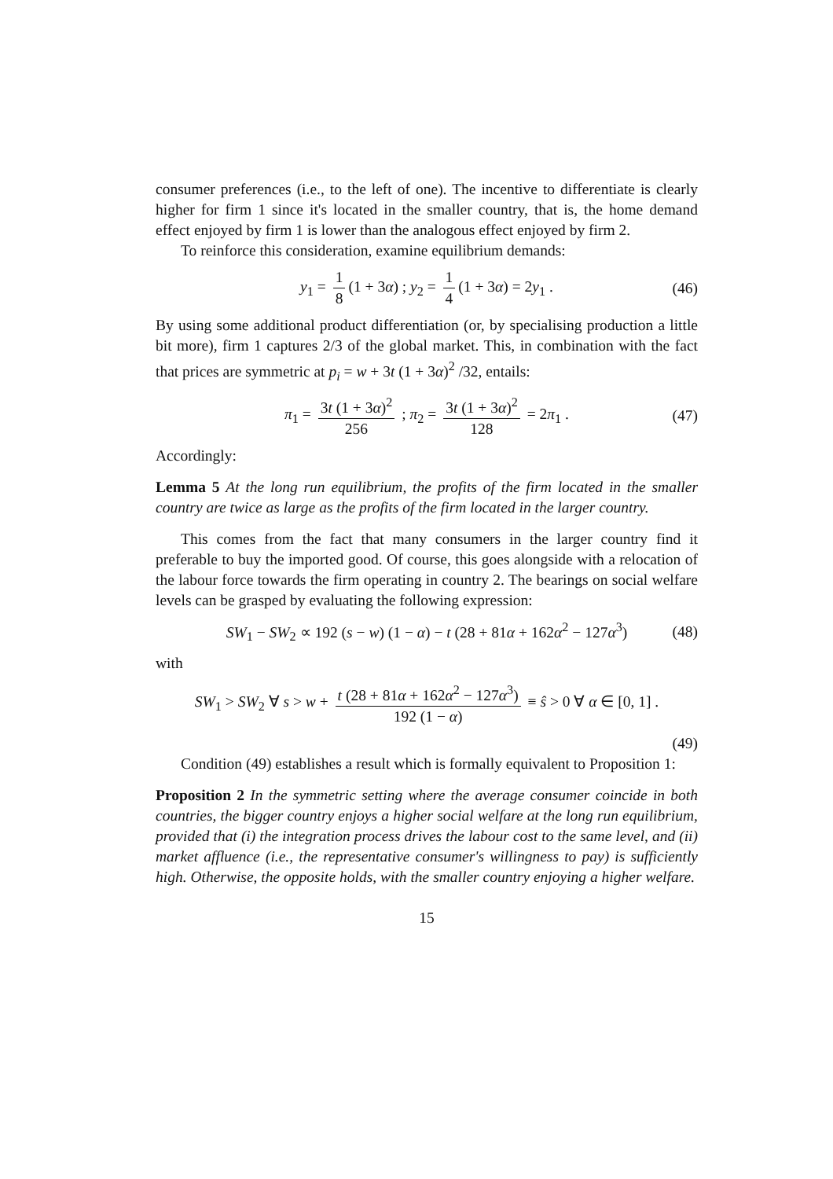consumer preferences (i.e., to the left of one). The incentive to differentiate is clearly higher for firm 1 since it's located in the smaller country, that is, the home demand effect enjoyed by firm 1 is lower than the analogous effect enjoyed by firm 2.
To reinforce this consideration, examine equilibrium demands:
y<sub>1</sub> = 1 8 (1 + 3α) ; y<sub>2</sub> = 1 4 (1 + 3α) = 2y<sub>1</sub> . (46)
By using some additional product differentiation (or, by specialising production a little bit more), firm 1 captures 2/3 of the global market. This, in combination with the fact that prices are symmetric at p<sub>i</sub> = w + 3t (1 + 3α)<sup>2</sup> /32, entails:
π<sub>1</sub> = 3t (1 + 3α)<sup>2</sup> 256 ; π<sub>2</sub> = 3t (1 + 3α)<sup>2</sup> 128 = 2π<sub>1</sub> . (47)
Accordingly:
Lemma 5 At the long run equilibrium, the profits of the firm located in the smaller country are twice as large as the profits of the firm located in the larger country.
This comes from the fact that many consumers in the larger country find it preferable to buy the imported good. Of course, this goes alongside with a relocation of the labour force towards the firm operating in country 2. The bearings on social welfare levels can be grasped by evaluating the following expression:
SW<sub>1</sub> − SW<sub>2</sub> ∝ 192 (s − w) (1 − α) − t (28 + 81α + 162α<sup>2</sup> − 127α<sup>3</sup>) (48)
with
SW<sub>1</sub> > SW<sub>2</sub> ∀ s > w + t (28 + 81α + 162α<sup>2</sup> − 127α<sup>3</sup>) 192 (1 − α) ≡ ŝ > 0 ∀ α ∈ [0, 1] .
(49)
Condition (49) establishes a result which is formally equivalent to Proposition 1:
Proposition 2 In the symmetric setting where the average consumer coincide in both countries, the bigger country enjoys a higher social welfare at the long run equilibrium, provided that (i) the integration process drives the labour cost to the same level, and (ii) market affluence (i.e., the representative consumer's willingness to pay) is sufficiently high. Otherwise, the opposite holds, with the smaller country enjoying a higher welfare.
15